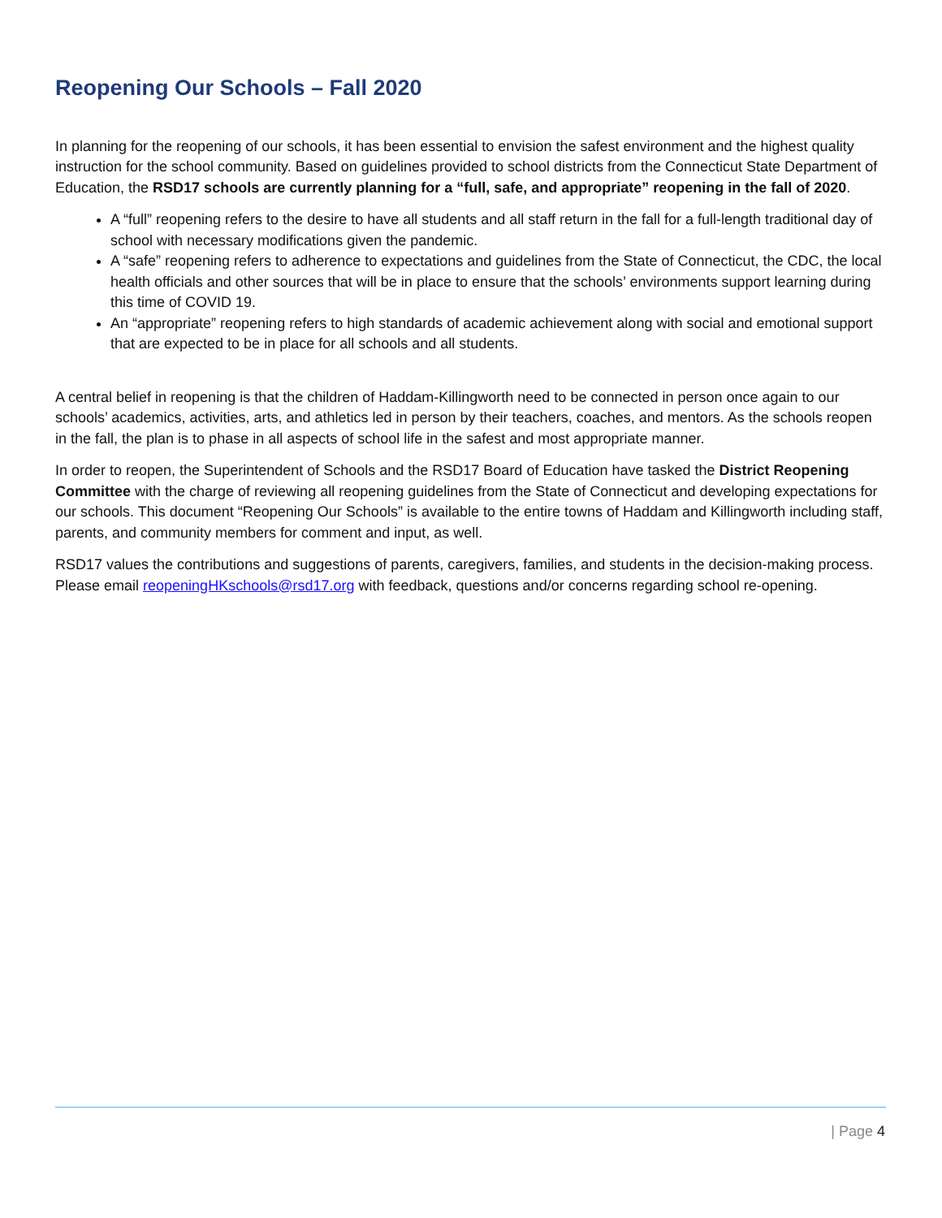Reopening Our Schools – Fall 2020
In planning for the reopening of our schools, it has been essential to envision the safest environment and the highest quality instruction for the school community. Based on guidelines provided to school districts from the Connecticut State Department of Education, the RSD17 schools are currently planning for a “full, safe, and appropriate” reopening in the fall of 2020.
A “full” reopening refers to the desire to have all students and all staff return in the fall for a full-length traditional day of school with necessary modifications given the pandemic.
A “safe” reopening refers to adherence to expectations and guidelines from the State of Connecticut, the CDC, the local health officials and other sources that will be in place to ensure that the schools’ environments support learning during this time of COVID 19.
An “appropriate” reopening refers to high standards of academic achievement along with social and emotional support that are expected to be in place for all schools and all students.
A central belief in reopening is that the children of Haddam-Killingworth need to be connected in person once again to our schools’ academics, activities, arts, and athletics led in person by their teachers, coaches, and mentors. As the schools reopen in the fall, the plan is to phase in all aspects of school life in the safest and most appropriate manner.
In order to reopen, the Superintendent of Schools and the RSD17 Board of Education have tasked the District Reopening Committee with the charge of reviewing all reopening guidelines from the State of Connecticut and developing expectations for our schools. This document “Reopening Our Schools” is available to the entire towns of Haddam and Killingworth including staff, parents, and community members for comment and input, as well.
RSD17 values the contributions and suggestions of parents, caregivers, families, and students in the decision-making process. Please email reopeningHKschools@rsd17.org with feedback, questions and/or concerns regarding school re-opening.
| Page 4